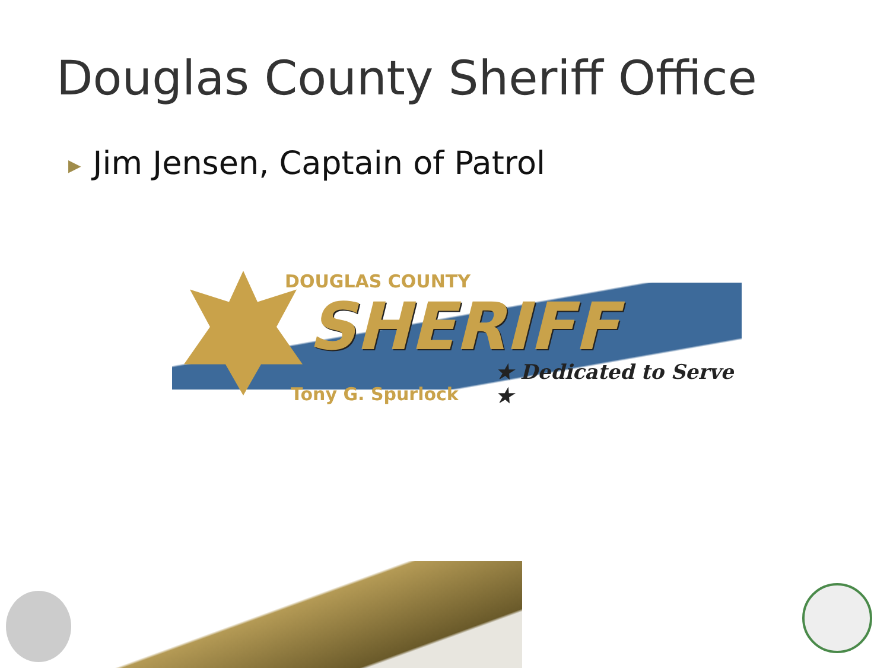Douglas County Sheriff Office
▶ Jim Jensen, Captain of Patrol
DOUGLAS COUNTY
SHERIFF
★ Dedicated to Serve ★
Tony G. Spurlock